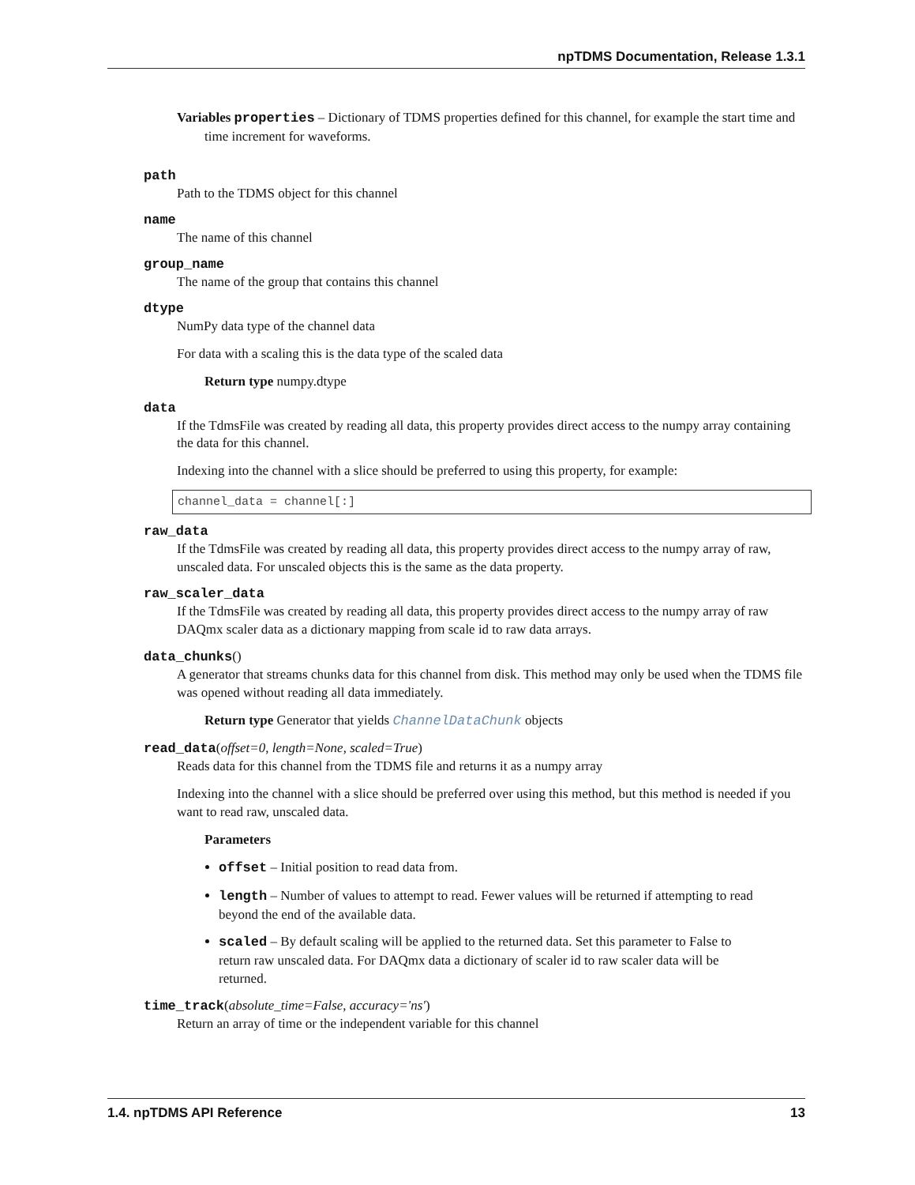npTDMS Documentation, Release 1.3.1
Variables properties – Dictionary of TDMS properties defined for this channel, for example the start time and time increment for waveforms.
path
Path to the TDMS object for this channel
name
The name of this channel
group_name
The name of the group that contains this channel
dtype
NumPy data type of the channel data
For data with a scaling this is the data type of the scaled data
Return type numpy.dtype
data
If the TdmsFile was created by reading all data, this property provides direct access to the numpy array containing the data for this channel.
Indexing into the channel with a slice should be preferred to using this property, for example:
channel_data = channel[:]
raw_data
If the TdmsFile was created by reading all data, this property provides direct access to the numpy array of raw, unscaled data. For unscaled objects this is the same as the data property.
raw_scaler_data
If the TdmsFile was created by reading all data, this property provides direct access to the numpy array of raw DAQmx scaler data as a dictionary mapping from scale id to raw data arrays.
data_chunks()
A generator that streams chunks data for this channel from disk. This method may only be used when the TDMS file was opened without reading all data immediately.
Return type Generator that yields ChannelDataChunk objects
read_data(offset=0, length=None, scaled=True)
Reads data for this channel from the TDMS file and returns it as a numpy array
Indexing into the channel with a slice should be preferred over using this method, but this method is needed if you want to read raw, unscaled data.
Parameters
offset – Initial position to read data from.
length – Number of values to attempt to read. Fewer values will be returned if attempting to read beyond the end of the available data.
scaled – By default scaling will be applied to the returned data. Set this parameter to False to return raw unscaled data. For DAQmx data a dictionary of scaler id to raw scaler data will be returned.
time_track(absolute_time=False, accuracy='ns')
Return an array of time or the independent variable for this channel
1.4. npTDMS API Reference 13